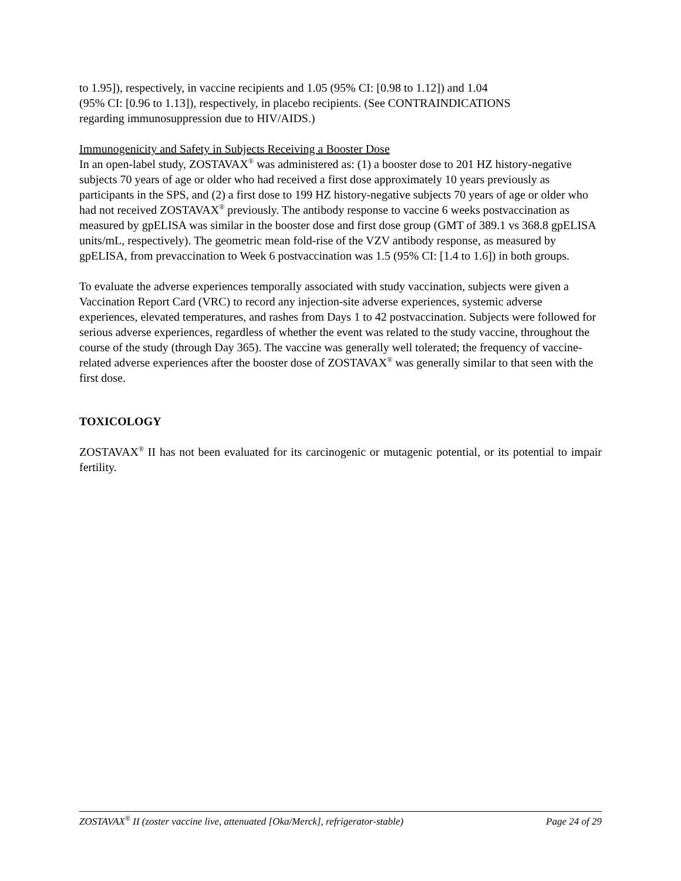to 1.95]), respectively, in vaccine recipients and 1.05 (95% CI: [0.98 to 1.12]) and 1.04
(95% CI: [0.96 to 1.13]), respectively, in placebo recipients. (See CONTRAINDICATIONS
regarding immunosuppression due to HIV/AIDS.)
Immunogenicity and Safety in Subjects Receiving a Booster Dose
In an open-label study, ZOSTAVAX<sup>®</sup> was administered as: (1) a booster dose to 201 HZ history-negative subjects 70 years of age or older who had received a first dose approximately 10 years previously as participants in the SPS, and (2) a first dose to 199 HZ history-negative subjects 70 years of age or older who had not received ZOSTAVAX<sup>®</sup> previously. The antibody response to vaccine 6 weeks postvaccination as measured by gpELISA was similar in the booster dose and first dose group (GMT of 389.1 vs 368.8 gpELISA units/mL, respectively). The geometric mean fold-rise of the VZV antibody response, as measured by gpELISA, from prevaccination to Week 6 postvaccination was 1.5 (95% CI: [1.4 to 1.6]) in both groups.
To evaluate the adverse experiences temporally associated with study vaccination, subjects were given a Vaccination Report Card (VRC) to record any injection-site adverse experiences, systemic adverse experiences, elevated temperatures, and rashes from Days 1 to 42 postvaccination. Subjects were followed for serious adverse experiences, regardless of whether the event was related to the study vaccine, throughout the course of the study (through Day 365). The vaccine was generally well tolerated; the frequency of vaccine-related adverse experiences after the booster dose of ZOSTAVAX<sup>®</sup> was generally similar to that seen with the first dose.
TOXICOLOGY
ZOSTAVAX<sup>®</sup> II has not been evaluated for its carcinogenic or mutagenic potential, or its potential to impair fertility.
ZOSTAVAX<sup>®</sup> II (zoster vaccine live, attenuated [Oka/Merck], refrigerator-stable) Page 24 of 29